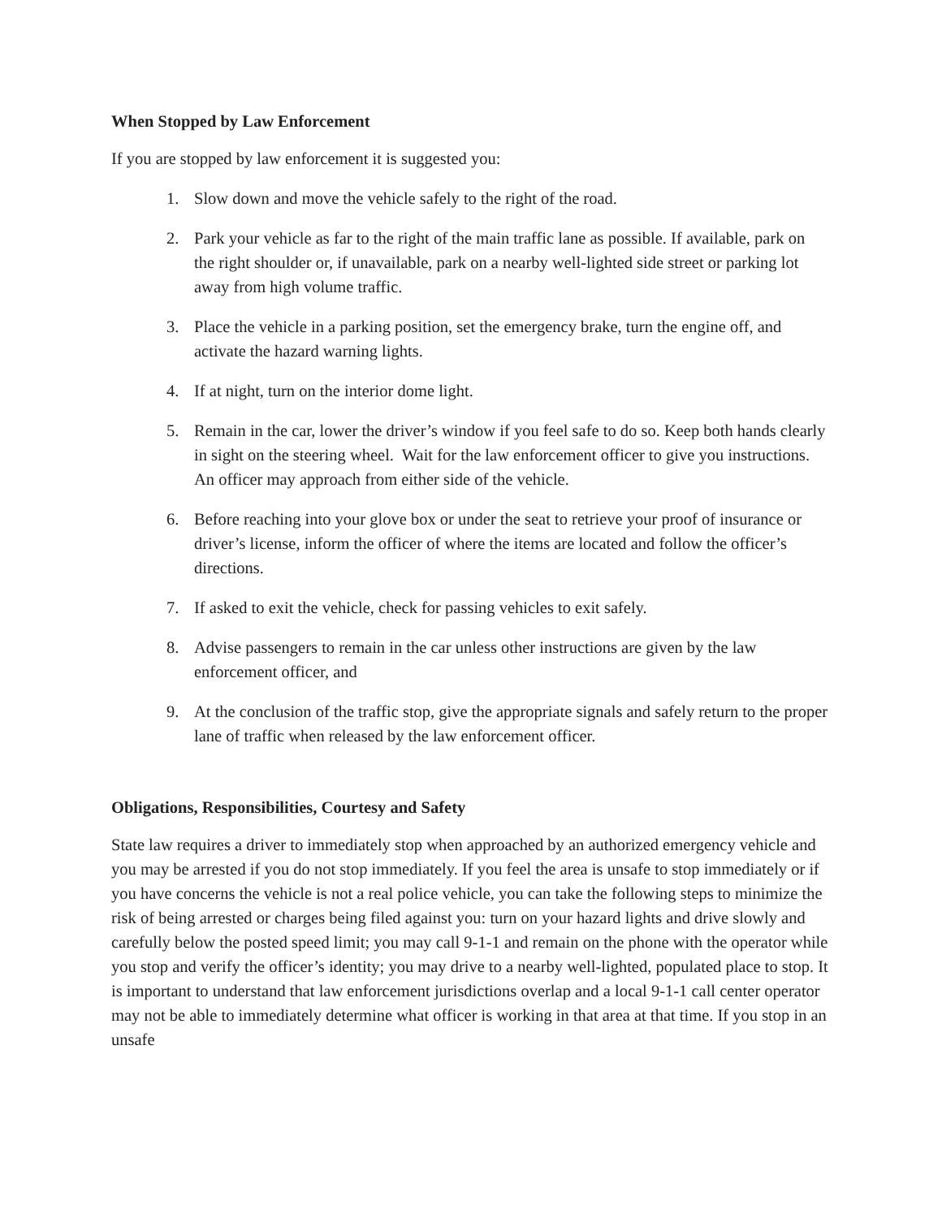When Stopped by Law Enforcement
If you are stopped by law enforcement it is suggested you:
1. Slow down and move the vehicle safely to the right of the road.
2. Park your vehicle as far to the right of the main traffic lane as possible. If available, park on the right shoulder or, if unavailable, park on a nearby well-lighted side street or parking lot away from high volume traffic.
3. Place the vehicle in a parking position, set the emergency brake, turn the engine off, and activate the hazard warning lights.
4. If at night, turn on the interior dome light.
5. Remain in the car, lower the driver’s window if you feel safe to do so. Keep both hands clearly in sight on the steering wheel. Wait for the law enforcement officer to give you instructions. An officer may approach from either side of the vehicle.
6. Before reaching into your glove box or under the seat to retrieve your proof of insurance or driver’s license, inform the officer of where the items are located and follow the officer’s directions.
7. If asked to exit the vehicle, check for passing vehicles to exit safely.
8. Advise passengers to remain in the car unless other instructions are given by the law enforcement officer, and
9. At the conclusion of the traffic stop, give the appropriate signals and safely return to the proper lane of traffic when released by the law enforcement officer.
Obligations, Responsibilities, Courtesy and Safety
State law requires a driver to immediately stop when approached by an authorized emergency vehicle and you may be arrested if you do not stop immediately. If you feel the area is unsafe to stop immediately or if you have concerns the vehicle is not a real police vehicle, you can take the following steps to minimize the risk of being arrested or charges being filed against you: turn on your hazard lights and drive slowly and carefully below the posted speed limit; you may call 9-1-1 and remain on the phone with the operator while you stop and verify the officer’s identity; you may drive to a nearby well-lighted, populated place to stop. It is important to understand that law enforcement jurisdictions overlap and a local 9-1-1 call center operator may not be able to immediately determine what officer is working in that area at that time. If you stop in an unsafe